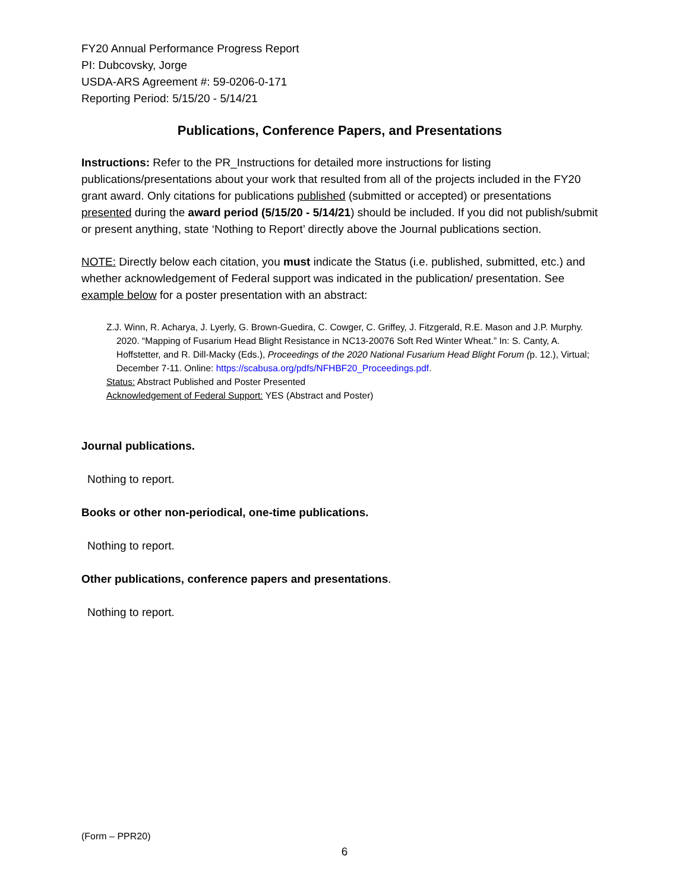FY20 Annual Performance Progress Report
PI: Dubcovsky, Jorge
USDA-ARS Agreement #: 59-0206-0-171
Reporting Period: 5/15/20 - 5/14/21
Publications, Conference Papers, and Presentations
Instructions: Refer to the PR_Instructions for detailed more instructions for listing publications/presentations about your work that resulted from all of the projects included in the FY20 grant award. Only citations for publications published (submitted or accepted) or presentations presented during the award period (5/15/20 - 5/14/21) should be included. If you did not publish/submit or present anything, state ‘Nothing to Report’ directly above the Journal publications section.
NOTE: Directly below each citation, you must indicate the Status (i.e. published, submitted, etc.) and whether acknowledgement of Federal support was indicated in the publication/ presentation. See example below for a poster presentation with an abstract:
Z.J. Winn, R. Acharya, J. Lyerly, G. Brown-Guedira, C. Cowger, C. Griffey, J. Fitzgerald, R.E. Mason and J.P. Murphy. 2020. “Mapping of Fusarium Head Blight Resistance in NC13-20076 Soft Red Winter Wheat.” In: S. Canty, A. Hoffstetter, and R. Dill-Macky (Eds.), Proceedings of the 2020 National Fusarium Head Blight Forum (p. 12.), Virtual; December 7-11. Online: https://scabusa.org/pdfs/NFHBF20_Proceedings.pdf.
Status: Abstract Published and Poster Presented
Acknowledgement of Federal Support: YES (Abstract and Poster)
Journal publications.
Nothing to report.
Books or other non-periodical, one-time publications.
Nothing to report.
Other publications, conference papers and presentations.
Nothing to report.
(Form – PPR20)
6